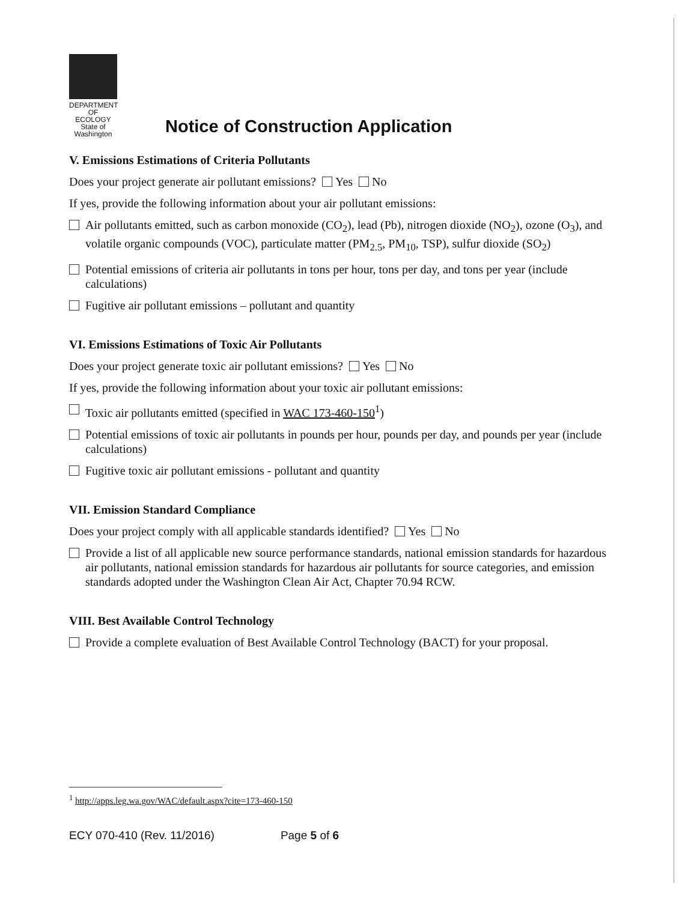DEPARTMENT OF
ECOLOGY
State of Washington
Notice of Construction Application
V. Emissions Estimations of Criteria Pollutants
Does your project generate air pollutant emissions? Yes No
If yes, provide the following information about your air pollutant emissions:
Air pollutants emitted, such as carbon monoxide (CO<sub>2</sub>), lead (Pb), nitrogen dioxide (NO<sub>2</sub>), ozone (O<sub>3</sub>), and volatile organic compounds (VOC), particulate matter (PM<sub>2.5</sub>, PM<sub>10</sub>, TSP), sulfur dioxide (SO<sub>2</sub>)
Potential emissions of criteria air pollutants in tons per hour, tons per day, and tons per year (include calculations)
Fugitive air pollutant emissions – pollutant and quantity
VI. Emissions Estimations of Toxic Air Pollutants
Does your project generate toxic air pollutant emissions? Yes No
If yes, provide the following information about your toxic air pollutant emissions:
Toxic air pollutants emitted (specified in WAC 173-460-150<sup>1</sup>)
Potential emissions of toxic air pollutants in pounds per hour, pounds per day, and pounds per year (include calculations)
Fugitive toxic air pollutant emissions - pollutant and quantity
VII. Emission Standard Compliance
Does your project comply with all applicable standards identified? Yes No
Provide a list of all applicable new source performance standards, national emission standards for hazardous air pollutants, national emission standards for hazardous air pollutants for source categories, and emission standards adopted under the Washington Clean Air Act, Chapter 70.94 RCW.
VIII. Best Available Control Technology
Provide a complete evaluation of Best Available Control Technology (BACT) for your proposal.
<sup>1</sup> http://apps.leg.wa.gov/WAC/default.aspx?cite=173-460-150
ECY 070-410 (Rev. 11/2016) Page 5 of 6